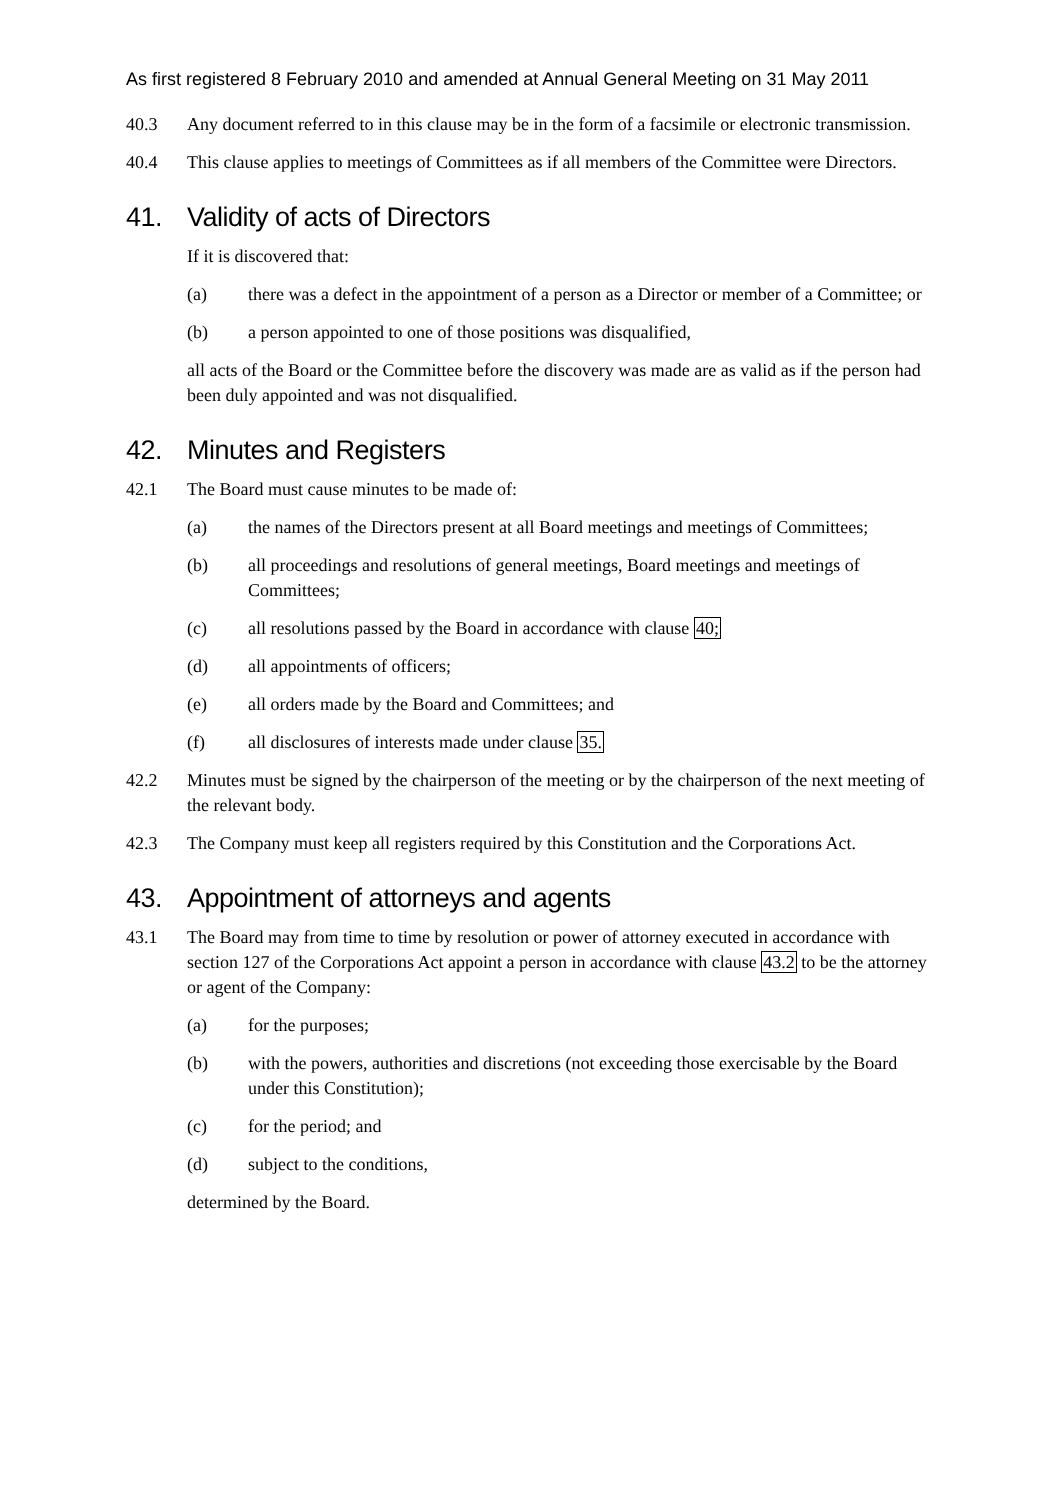As first registered 8 February 2010 and amended at Annual General Meeting on 31 May 2011
40.3 Any document referred to in this clause may be in the form of a facsimile or electronic transmission.
40.4 This clause applies to meetings of Committees as if all members of the Committee were Directors.
41. Validity of acts of Directors
If it is discovered that:
(a) there was a defect in the appointment of a person as a Director or member of a Committee; or
(b) a person appointed to one of those positions was disqualified,
all acts of the Board or the Committee before the discovery was made are as valid as if the person had been duly appointed and was not disqualified.
42. Minutes and Registers
42.1 The Board must cause minutes to be made of:
(a) the names of the Directors present at all Board meetings and meetings of Committees;
(b) all proceedings and resolutions of general meetings, Board meetings and meetings of Committees;
(c) all resolutions passed by the Board in accordance with clause 40;
(d) all appointments of officers;
(e) all orders made by the Board and Committees; and
(f) all disclosures of interests made under clause 35.
42.2 Minutes must be signed by the chairperson of the meeting or by the chairperson of the next meeting of the relevant body.
42.3 The Company must keep all registers required by this Constitution and the Corporations Act.
43. Appointment of attorneys and agents
43.1 The Board may from time to time by resolution or power of attorney executed in accordance with section 127 of the Corporations Act appoint a person in accordance with clause 43.2 to be the attorney or agent of the Company:
(a) for the purposes;
(b) with the powers, authorities and discretions (not exceeding those exercisable by the Board under this Constitution);
(c) for the period; and
(d) subject to the conditions,
determined by the Board.